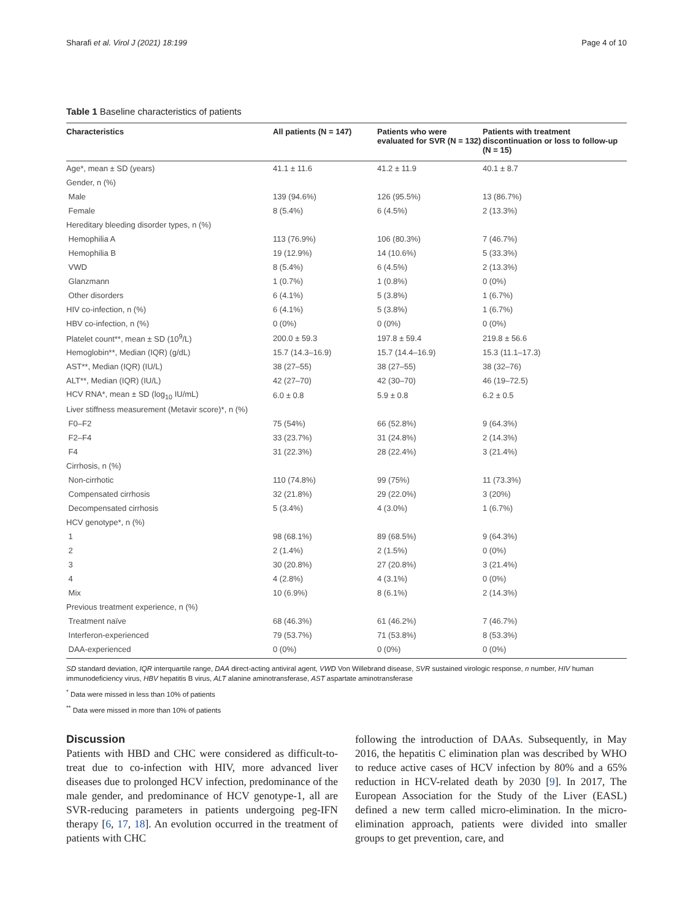Sharafi et al. Virol J (2021) 18:199 Page 4 of 10
Table 1 Baseline characteristics of patients
| Characteristics | All patients (N = 147) | Patients who were evaluated for SVR (N = 132) | Patients with treatment discontinuation or loss to follow-up (N = 15) |
| --- | --- | --- | --- |
| Age*, mean ± SD (years) | 41.1 ± 11.6 | 41.2 ± 11.9 | 40.1 ± 8.7 |
| Gender, n (%) | | | |
| Male | 139 (94.6%) | 126 (95.5%) | 13 (86.7%) |
| Female | 8 (5.4%) | 6 (4.5%) | 2 (13.3%) |
| Hereditary bleeding disorder types, n (%) | | | |
| Hemophilia A | 113 (76.9%) | 106 (80.3%) | 7 (46.7%) |
| Hemophilia B | 19 (12.9%) | 14 (10.6%) | 5 (33.3%) |
| VWD | 8 (5.4%) | 6 (4.5%) | 2 (13.3%) |
| Glanzmann | 1 (0.7%) | 1 (0.8%) | 0 (0%) |
| Other disorders | 6 (4.1%) | 5 (3.8%) | 1 (6.7%) |
| HIV co-infection, n (%) | 6 (4.1%) | 5 (3.8%) | 1 (6.7%) |
| HBV co-infection, n (%) | 0 (0%) | 0 (0%) | 0 (0%) |
| Platelet count**, mean ± SD (10<sup>9</sup>/L) | 200.0 ± 59.3 | 197.8 ± 59.4 | 219.8 ± 56.6 |
| Hemoglobin**, Median (IQR) (g/dL) | 15.7 (14.3–16.9) | 15.7 (14.4–16.9) | 15.3 (11.1–17.3) |
| AST**, Median (IQR) (IU/L) | 38 (27–55) | 38 (27–55) | 38 (32–76) |
| ALT**, Median (IQR) (IU/L) | 42 (27–70) | 42 (30–70) | 46 (19–72.5) |
| HCV RNA*, mean ± SD (log<sub>10</sub> IU/mL) | 6.0 ± 0.8 | 5.9 ± 0.8 | 6.2 ± 0.5 |
| Liver stiffness measurement (Metavir score)*, n (%) | | | |
| F0–F2 | 75 (54%) | 66 (52.8%) | 9 (64.3%) |
| F2–F4 | 33 (23.7%) | 31 (24.8%) | 2 (14.3%) |
| F4 | 31 (22.3%) | 28 (22.4%) | 3 (21.4%) |
| Cirrhosis, n (%) | | | |
| Non-cirrhotic | 110 (74.8%) | 99 (75%) | 11 (73.3%) |
| Compensated cirrhosis | 32 (21.8%) | 29 (22.0%) | 3 (20%) |
| Decompensated cirrhosis | 5 (3.4%) | 4 (3.0%) | 1 (6.7%) |
| HCV genotype*, n (%) | | | |
| 1 | 98 (68.1%) | 89 (68.5%) | 9 (64.3%) |
| 2 | 2 (1.4%) | 2 (1.5%) | 0 (0%) |
| 3 | 30 (20.8%) | 27 (20.8%) | 3 (21.4%) |
| 4 | 4 (2.8%) | 4 (3.1%) | 0 (0%) |
| Mix | 10 (6.9%) | 8 (6.1%) | 2 (14.3%) |
| Previous treatment experience, n (%) | | | |
| Treatment naïve | 68 (46.3%) | 61 (46.2%) | 7 (46.7%) |
| Interferon-experienced | 79 (53.7%) | 71 (53.8%) | 8 (53.3%) |
| DAA-experienced | 0 (0%) | 0 (0%) | 0 (0%) |
SD standard deviation, IQR interquartile range, DAA direct-acting antiviral agent, VWD Von Willebrand disease, SVR sustained virologic response, n number, HIV human immunodeficiency virus, HBV hepatitis B virus, ALT alanine aminotransferase, AST aspartate aminotransferase
<sup>*</sup> Data were missed in less than 10% of patients
<sup>**</sup> Data were missed in more than 10% of patients
Discussion
Patients with HBD and CHC were considered as difficult-to-treat due to co-infection with HIV, more advanced liver diseases due to prolonged HCV infection, predominance of the male gender, and predominance of HCV genotype-1, all are SVR-reducing parameters in patients undergoing peg-IFN therapy [6, 17, 18]. An evolution occurred in the treatment of patients with CHC
following the introduction of DAAs. Subsequently, in May 2016, the hepatitis C elimination plan was described by WHO to reduce active cases of HCV infection by 80% and a 65% reduction in HCV-related death by 2030 [9]. In 2017, The European Association for the Study of the Liver (EASL) defined a new term called micro-elimination. In the micro-elimination approach, patients were divided into smaller groups to get prevention, care, and